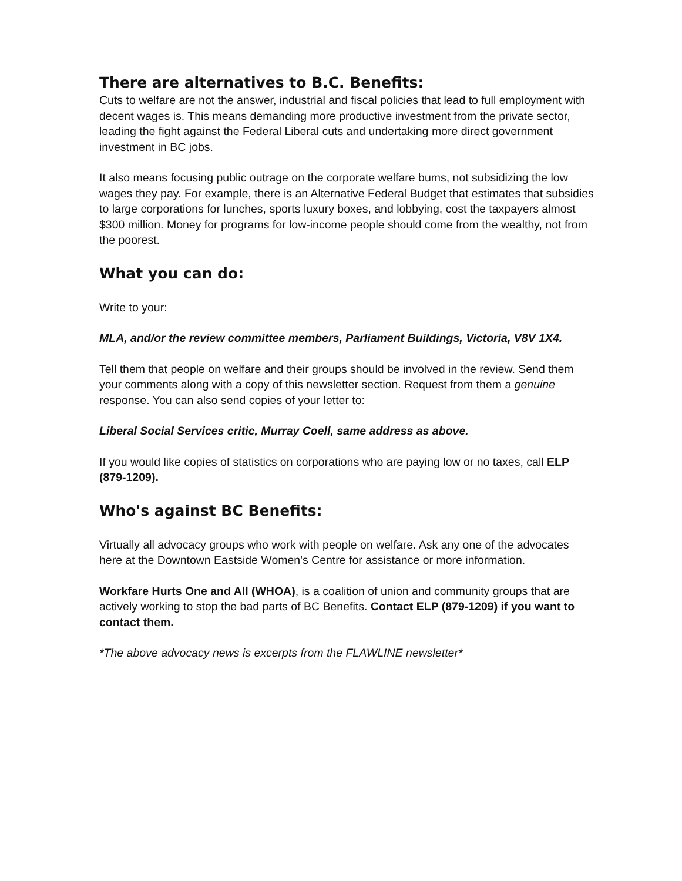There are alternatives to B.C. Benefits:
Cuts to welfare are not the answer, industrial and fiscal policies that lead to full employment with decent wages is. This means demanding more productive investment from the private sector, leading the fight against the Federal Liberal cuts and undertaking more direct government investment in BC jobs.
It also means focusing public outrage on the corporate welfare bums, not subsidizing the low wages they pay. For example, there is an Alternative Federal Budget that estimates that subsidies to large corporations for lunches, sports luxury boxes, and lobbying, cost the taxpayers almost $300 million. Money for programs for low-income people should come from the wealthy, not from the poorest.
What you can do:
Write to your:
MLA, and/or the review committee members, Parliament Buildings, Victoria, V8V 1X4.
Tell them that people on welfare and their groups should be involved in the review. Send them your comments along with a copy of this newsletter section. Request from them a genuine response. You can also send copies of your letter to:
Liberal Social Services critic, Murray Coell, same address as above.
If you would like copies of statistics on corporations who are paying low or no taxes, call ELP (879-1209).
Who's against BC Benefits:
Virtually all advocacy groups who work with people on welfare. Ask any one of the advocates here at the Downtown Eastside Women's Centre for assistance or more information.
Workfare Hurts One and All (WHOA), is a coalition of union and community groups that are actively working to stop the bad parts of BC Benefits. Contact ELP (879-1209) if you want to contact them.
*The above advocacy news is excerpts from the FLAWLINE newsletter*